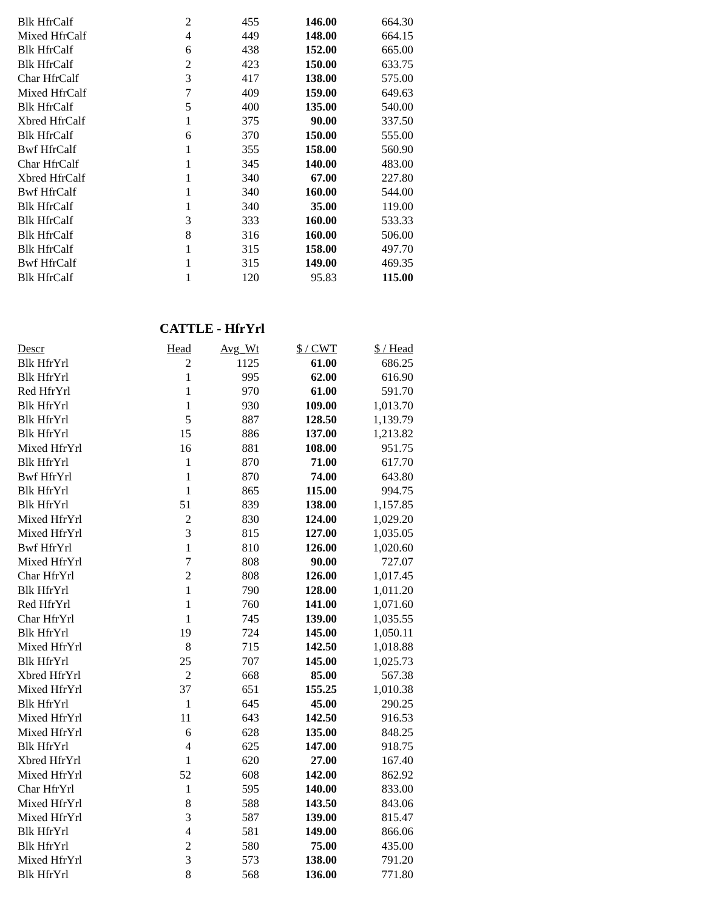| Blk HfrCalf | 2 | 455 | 146.00 | 664.30 |
| Mixed HfrCalf | 4 | 449 | 148.00 | 664.15 |
| Blk HfrCalf | 6 | 438 | 152.00 | 665.00 |
| Blk HfrCalf | 2 | 423 | 150.00 | 633.75 |
| Char HfrCalf | 3 | 417 | 138.00 | 575.00 |
| Mixed HfrCalf | 7 | 409 | 159.00 | 649.63 |
| Blk HfrCalf | 5 | 400 | 135.00 | 540.00 |
| Xbred HfrCalf | 1 | 375 | 90.00 | 337.50 |
| Blk HfrCalf | 6 | 370 | 150.00 | 555.00 |
| Bwf HfrCalf | 1 | 355 | 158.00 | 560.90 |
| Char HfrCalf | 1 | 345 | 140.00 | 483.00 |
| Xbred HfrCalf | 1 | 340 | 67.00 | 227.80 |
| Bwf HfrCalf | 1 | 340 | 160.00 | 544.00 |
| Blk HfrCalf | 1 | 340 | 35.00 | 119.00 |
| Blk HfrCalf | 3 | 333 | 160.00 | 533.33 |
| Blk HfrCalf | 8 | 316 | 160.00 | 506.00 |
| Blk HfrCalf | 1 | 315 | 158.00 | 497.70 |
| Bwf HfrCalf | 1 | 315 | 149.00 | 469.35 |
| Blk HfrCalf | 1 | 120 | 95.83 | 115.00 |
CATTLE - HfrYrl
| Descr | Head | Avg_Wt | $ / CWT | $ / Head |
| --- | --- | --- | --- | --- |
| Blk HfrYrl | 2 | 1125 | 61.00 | 686.25 |
| Blk HfrYrl | 1 | 995 | 62.00 | 616.90 |
| Red HfrYrl | 1 | 970 | 61.00 | 591.70 |
| Blk HfrYrl | 1 | 930 | 109.00 | 1,013.70 |
| Blk HfrYrl | 5 | 887 | 128.50 | 1,139.79 |
| Blk HfrYrl | 15 | 886 | 137.00 | 1,213.82 |
| Mixed HfrYrl | 16 | 881 | 108.00 | 951.75 |
| Blk HfrYrl | 1 | 870 | 71.00 | 617.70 |
| Bwf HfrYrl | 1 | 870 | 74.00 | 643.80 |
| Blk HfrYrl | 1 | 865 | 115.00 | 994.75 |
| Blk HfrYrl | 51 | 839 | 138.00 | 1,157.85 |
| Mixed HfrYrl | 2 | 830 | 124.00 | 1,029.20 |
| Mixed HfrYrl | 3 | 815 | 127.00 | 1,035.05 |
| Bwf HfrYrl | 1 | 810 | 126.00 | 1,020.60 |
| Mixed HfrYrl | 7 | 808 | 90.00 | 727.07 |
| Char HfrYrl | 2 | 808 | 126.00 | 1,017.45 |
| Blk HfrYrl | 1 | 790 | 128.00 | 1,011.20 |
| Red HfrYrl | 1 | 760 | 141.00 | 1,071.60 |
| Char HfrYrl | 1 | 745 | 139.00 | 1,035.55 |
| Blk HfrYrl | 19 | 724 | 145.00 | 1,050.11 |
| Mixed HfrYrl | 8 | 715 | 142.50 | 1,018.88 |
| Blk HfrYrl | 25 | 707 | 145.00 | 1,025.73 |
| Xbred HfrYrl | 2 | 668 | 85.00 | 567.38 |
| Mixed HfrYrl | 37 | 651 | 155.25 | 1,010.38 |
| Blk HfrYrl | 1 | 645 | 45.00 | 290.25 |
| Mixed HfrYrl | 11 | 643 | 142.50 | 916.53 |
| Mixed HfrYrl | 6 | 628 | 135.00 | 848.25 |
| Blk HfrYrl | 4 | 625 | 147.00 | 918.75 |
| Xbred HfrYrl | 1 | 620 | 27.00 | 167.40 |
| Mixed HfrYrl | 52 | 608 | 142.00 | 862.92 |
| Char HfrYrl | 1 | 595 | 140.00 | 833.00 |
| Mixed HfrYrl | 8 | 588 | 143.50 | 843.06 |
| Mixed HfrYrl | 3 | 587 | 139.00 | 815.47 |
| Blk HfrYrl | 4 | 581 | 149.00 | 866.06 |
| Blk HfrYrl | 2 | 580 | 75.00 | 435.00 |
| Mixed HfrYrl | 3 | 573 | 138.00 | 791.20 |
| Blk HfrYrl | 8 | 568 | 136.00 | 771.80 |